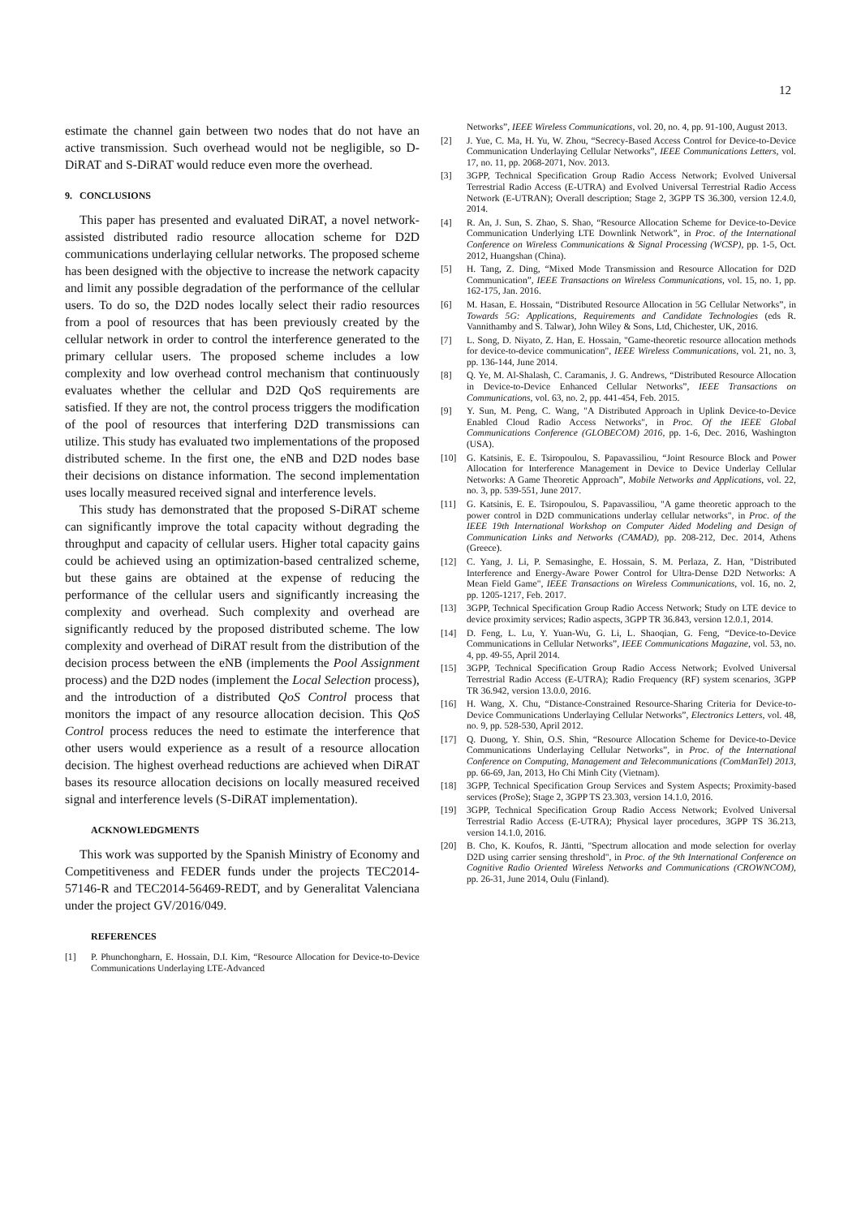12
estimate the channel gain between two nodes that do not have an active transmission. Such overhead would not be negligible, so D-DiRAT and S-DiRAT would reduce even more the overhead.
9. CONCLUSIONS
This paper has presented and evaluated DiRAT, a novel network-assisted distributed radio resource allocation scheme for D2D communications underlaying cellular networks. The proposed scheme has been designed with the objective to increase the network capacity and limit any possible degradation of the performance of the cellular users. To do so, the D2D nodes locally select their radio resources from a pool of resources that has been previously created by the cellular network in order to control the interference generated to the primary cellular users. The proposed scheme includes a low complexity and low overhead control mechanism that continuously evaluates whether the cellular and D2D QoS requirements are satisfied. If they are not, the control process triggers the modification of the pool of resources that interfering D2D transmissions can utilize. This study has evaluated two implementations of the proposed distributed scheme. In the first one, the eNB and D2D nodes base their decisions on distance information. The second implementation uses locally measured received signal and interference levels.
This study has demonstrated that the proposed S-DiRAT scheme can significantly improve the total capacity without degrading the throughput and capacity of cellular users. Higher total capacity gains could be achieved using an optimization-based centralized scheme, but these gains are obtained at the expense of reducing the performance of the cellular users and significantly increasing the complexity and overhead. Such complexity and overhead are significantly reduced by the proposed distributed scheme. The low complexity and overhead of DiRAT result from the distribution of the decision process between the eNB (implements the Pool Assignment process) and the D2D nodes (implement the Local Selection process), and the introduction of a distributed QoS Control process that monitors the impact of any resource allocation decision. This QoS Control process reduces the need to estimate the interference that other users would experience as a result of a resource allocation decision. The highest overhead reductions are achieved when DiRAT bases its resource allocation decisions on locally measured received signal and interference levels (S-DiRAT implementation).
ACKNOWLEDGMENTS
This work was supported by the Spanish Ministry of Economy and Competitiveness and FEDER funds under the projects TEC2014-57146-R and TEC2014-56469-REDT, and by Generalitat Valenciana under the project GV/2016/049.
REFERENCES
[1] P. Phunchongharn, E. Hossain, D.I. Kim, “Resource Allocation for Device-to-Device Communications Underlaying LTE-Advanced
Networks”, IEEE Wireless Communications, vol. 20, no. 4, pp. 91-100, August 2013.
[2] J. Yue, C. Ma, H. Yu, W. Zhou, “Secrecy-Based Access Control for Device-to-Device Communication Underlaying Cellular Networks”, IEEE Communications Letters, vol. 17, no. 11, pp. 2068-2071, Nov. 2013.
[3] 3GPP, Technical Specification Group Radio Access Network; Evolved Universal Terrestrial Radio Access (E-UTRA) and Evolved Universal Terrestrial Radio Access Network (E-UTRAN); Overall description; Stage 2, 3GPP TS 36.300, version 12.4.0, 2014.
[4] R. An, J. Sun, S. Zhao, S. Shao, “Resource Allocation Scheme for Device-to-Device Communication Underlying LTE Downlink Network”, in Proc. of the International Conference on Wireless Communications & Signal Processing (WCSP), pp. 1-5, Oct. 2012, Huangshan (China).
[5] H. Tang, Z. Ding, “Mixed Mode Transmission and Resource Allocation for D2D Communication”, IEEE Transactions on Wireless Communications, vol. 15, no. 1, pp. 162-175, Jan. 2016.
[6] M. Hasan, E. Hossain, “Distributed Resource Allocation in 5G Cellular Networks”, in Towards 5G: Applications, Requirements and Candidate Technologies (eds R. Vannithamby and S. Talwar), John Wiley & Sons, Ltd, Chichester, UK, 2016.
[7] L. Song, D. Niyato, Z. Han, E. Hossain, "Game-theoretic resource allocation methods for device-to-device communication", IEEE Wireless Communications, vol. 21, no. 3, pp. 136-144, June 2014.
[8] Q. Ye, M. Al-Shalash, C. Caramanis, J. G. Andrews, “Distributed Resource Allocation in Device-to-Device Enhanced Cellular Networks”, IEEE Transactions on Communications, vol. 63, no. 2, pp. 441-454, Feb. 2015.
[9] Y. Sun, M. Peng, C. Wang, "A Distributed Approach in Uplink Device-to-Device Enabled Cloud Radio Access Networks", in Proc. Of the IEEE Global Communications Conference (GLOBECOM) 2016, pp. 1-6, Dec. 2016, Washington (USA).
[10] G. Katsinis, E. E. Tsiropoulou, S. Papavassiliou, “Joint Resource Block and Power Allocation for Interference Management in Device to Device Underlay Cellular Networks: A Game Theoretic Approach”, Mobile Networks and Applications, vol. 22, no. 3, pp. 539-551, June 2017.
[11] G. Katsinis, E. E. Tsiropoulou, S. Papavassiliou, "A game theoretic approach to the power control in D2D communications underlay cellular networks", in Proc. of the IEEE 19th International Workshop on Computer Aided Modeling and Design of Communication Links and Networks (CAMAD), pp. 208-212, Dec. 2014, Athens (Greece).
[12] C. Yang, J. Li, P. Semasinghe, E. Hossain, S. M. Perlaza, Z. Han, "Distributed Interference and Energy-Aware Power Control for Ultra-Dense D2D Networks: A Mean Field Game", IEEE Transactions on Wireless Communications, vol. 16, no. 2, pp. 1205-1217, Feb. 2017.
[13] 3GPP, Technical Specification Group Radio Access Network; Study on LTE device to device proximity services; Radio aspects, 3GPP TR 36.843, version 12.0.1, 2014.
[14] D. Feng, L. Lu, Y. Yuan-Wu, G. Li, L. Shaoqian, G. Feng, “Device-to-Device Communications in Cellular Networks”, IEEE Communications Magazine, vol. 53, no. 4, pp. 49-55, April 2014.
[15] 3GPP, Technical Specification Group Radio Access Network; Evolved Universal Terrestrial Radio Access (E-UTRA); Radio Frequency (RF) system scenarios, 3GPP TR 36.942, version 13.0.0, 2016.
[16] H. Wang, X. Chu, “Distance-Constrained Resource-Sharing Criteria for Device-to-Device Communications Underlaying Cellular Networks”, Electronics Letters, vol. 48, no. 9, pp. 528-530, April 2012.
[17] Q. Duong, Y. Shin, O.S. Shin, “Resource Allocation Scheme for Device-to-Device Communications Underlaying Cellular Networks”, in Proc. of the International Conference on Computing, Management and Telecommunications (ComManTel) 2013, pp. 66-69, Jan, 2013, Ho Chi Minh City (Vietnam).
[18] 3GPP, Technical Specification Group Services and System Aspects; Proximity-based services (ProSe); Stage 2, 3GPP TS 23.303, version 14.1.0, 2016.
[19] 3GPP, Technical Specification Group Radio Access Network; Evolved Universal Terrestrial Radio Access (E-UTRA); Physical layer procedures, 3GPP TS 36.213, version 14.1.0, 2016.
[20] B. Cho, K. Koufos, R. Jäntti, "Spectrum allocation and mode selection for overlay D2D using carrier sensing threshold", in Proc. of the 9th International Conference on Cognitive Radio Oriented Wireless Networks and Communications (CROWNCOM), pp. 26-31, June 2014, Oulu (Finland).